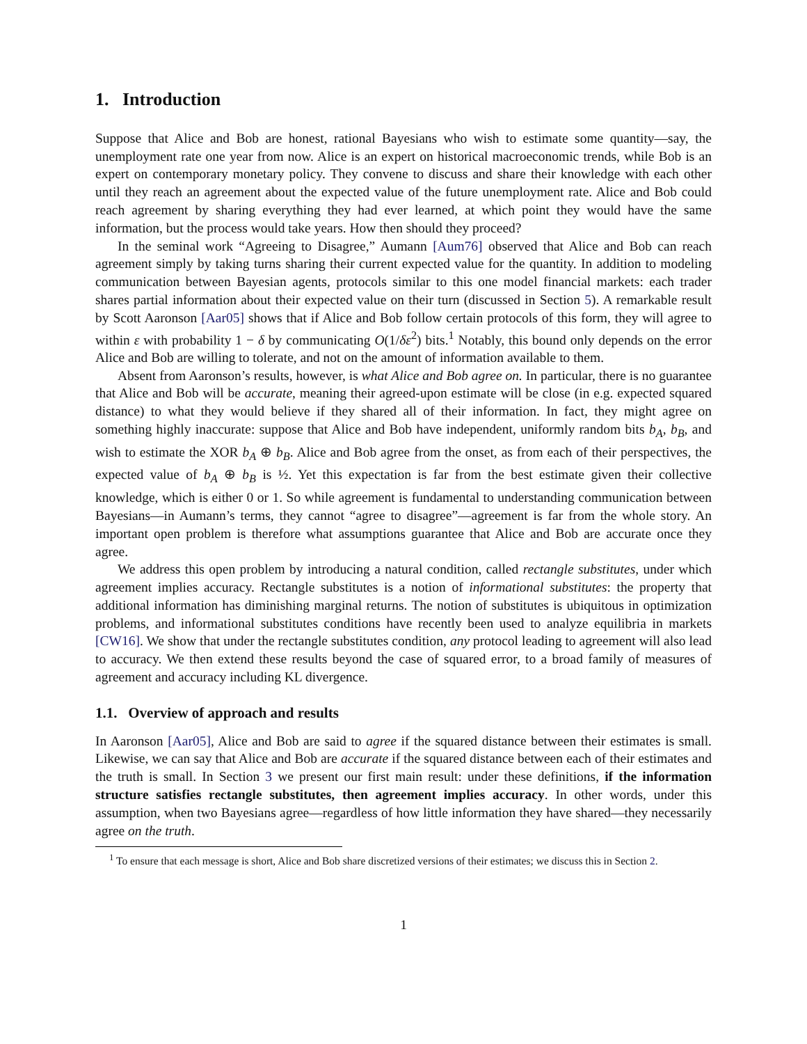1. Introduction
Suppose that Alice and Bob are honest, rational Bayesians who wish to estimate some quantity—say, the unemployment rate one year from now. Alice is an expert on historical macroeconomic trends, while Bob is an expert on contemporary monetary policy. They convene to discuss and share their knowledge with each other until they reach an agreement about the expected value of the future unemployment rate. Alice and Bob could reach agreement by sharing everything they had ever learned, at which point they would have the same information, but the process would take years. How then should they proceed?
In the seminal work “Agreeing to Disagree,” Aumann [Aum76] observed that Alice and Bob can reach agreement simply by taking turns sharing their current expected value for the quantity. In addition to modeling communication between Bayesian agents, protocols similar to this one model financial markets: each trader shares partial information about their expected value on their turn (discussed in Section 5). A remarkable result by Scott Aaronson [Aar05] shows that if Alice and Bob follow certain protocols of this form, they will agree to within ε with probability 1 − δ by communicating O(1/δε<sup>2</sup>) bits.<sup>1</sup> Notably, this bound only depends on the error Alice and Bob are willing to tolerate, and not on the amount of information available to them.
Absent from Aaronson’s results, however, is what Alice and Bob agree on. In particular, there is no guarantee that Alice and Bob will be accurate, meaning their agreed-upon estimate will be close (in e.g. expected squared distance) to what they would believe if they shared all of their information. In fact, they might agree on something highly inaccurate: suppose that Alice and Bob have independent, uniformly random bits b<sub>A</sub>, b<sub>B</sub>, and wish to estimate the XOR b<sub>A</sub> ⊕ b<sub>B</sub>. Alice and Bob agree from the onset, as from each of their perspectives, the expected value of b<sub>A</sub> ⊕ b<sub>B</sub> is ½. Yet this expectation is far from the best estimate given their collective knowledge, which is either 0 or 1. So while agreement is fundamental to understanding communication between Bayesians—in Aumann’s terms, they cannot “agree to disagree”—agreement is far from the whole story. An important open problem is therefore what assumptions guarantee that Alice and Bob are accurate once they agree.
We address this open problem by introducing a natural condition, called rectangle substitutes, under which agreement implies accuracy. Rectangle substitutes is a notion of informational substitutes: the property that additional information has diminishing marginal returns. The notion of substitutes is ubiquitous in optimization problems, and informational substitutes conditions have recently been used to analyze equilibria in markets [CW16]. We show that under the rectangle substitutes condition, any protocol leading to agreement will also lead to accuracy. We then extend these results beyond the case of squared error, to a broad family of measures of agreement and accuracy including KL divergence.
1.1. Overview of approach and results
In Aaronson [Aar05], Alice and Bob are said to agree if the squared distance between their estimates is small. Likewise, we can say that Alice and Bob are accurate if the squared distance between each of their estimates and the truth is small. In Section 3 we present our first main result: under these definitions, if the information structure satisfies rectangle substitutes, then agreement implies accuracy. In other words, under this assumption, when two Bayesians agree—regardless of how little information they have shared—they necessarily agree on the truth.
<sup>1</sup> To ensure that each message is short, Alice and Bob share discretized versions of their estimates; we discuss this in Section 2.
1